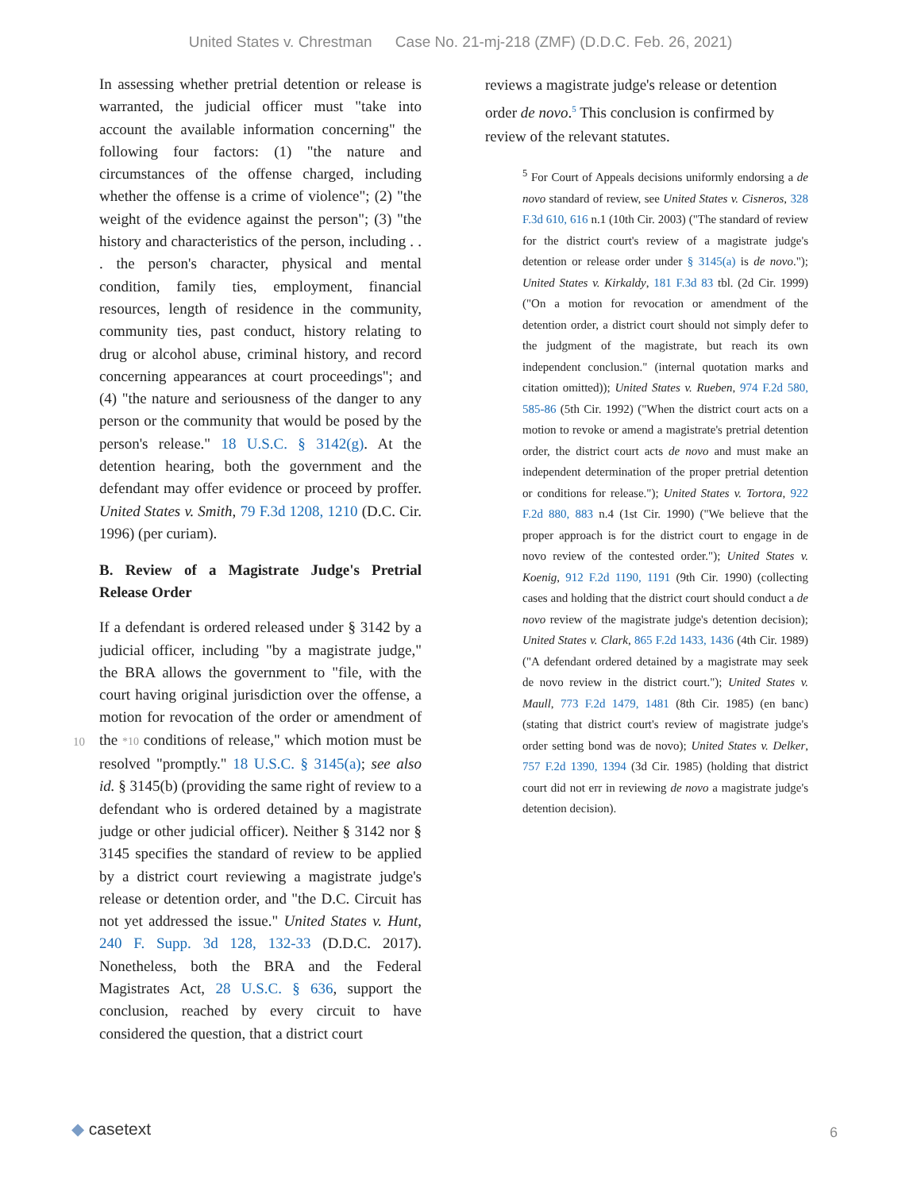United States v. Chrestman Case No. 21-mj-218 (ZMF) (D.D.C. Feb. 26, 2021)
In assessing whether pretrial detention or release is warranted, the judicial officer must "take into account the available information concerning" the following four factors: (1) "the nature and circumstances of the offense charged, including whether the offense is a crime of violence"; (2) "the weight of the evidence against the person"; (3) "the history and characteristics of the person, including . . . the person's character, physical and mental condition, family ties, employment, financial resources, length of residence in the community, community ties, past conduct, history relating to drug or alcohol abuse, criminal history, and record concerning appearances at court proceedings"; and (4) "the nature and seriousness of the danger to any person or the community that would be posed by the person's release." 18 U.S.C. § 3142(g). At the detention hearing, both the government and the defendant may offer evidence or proceed by proffer. United States v. Smith, 79 F.3d 1208, 1210 (D.C. Cir. 1996) (per curiam).
B. Review of a Magistrate Judge's Pretrial Release Order
If a defendant is ordered released under § 3142 by a judicial officer, including "by a magistrate judge," the BRA allows the government to "file, with the court having original jurisdiction over the offense, a motion for revocation of the order or
10
amendment of the *10 conditions of release," which motion must be resolved "promptly." 18 U.S.C. § 3145(a); see also id. § 3145(b) (providing the same right of review to a defendant who is ordered detained by a magistrate judge or other judicial officer). Neither § 3142 nor § 3145 specifies the standard of review to be applied by a district court reviewing a magistrate judge's release or detention order, and "the D.C. Circuit has not yet addressed the issue." United States v. Hunt, 240 F. Supp. 3d 128, 132-33 (D.D.C. 2017). Nonetheless, both the BRA and the Federal Magistrates Act, 28 U.S.C. § 636, support the conclusion, reached by every circuit to have considered the question, that a district court
reviews a magistrate judge's release or detention order de novo.<sup>5</sup> This conclusion is confirmed by review of the relevant statutes.
<sup>5</sup> For Court of Appeals decisions uniformly endorsing a de novo standard of review, see United States v. Cisneros, 328 F.3d 610, 616 n.1 (10th Cir. 2003) ("The standard of review for the district court's review of a magistrate judge's detention or release order under § 3145(a) is de novo."); United States v. Kirkaldy, 181 F.3d 83 tbl. (2d Cir. 1999) ("On a motion for revocation or amendment of the detention order, a district court should not simply defer to the judgment of the magistrate, but reach its own independent conclusion." (internal quotation marks and citation omitted)); United States v. Rueben, 974 F.2d 580, 585-86 (5th Cir. 1992) ("When the district court acts on a motion to revoke or amend a magistrate's pretrial detention order, the district court acts de novo and must make an independent determination of the proper pretrial detention or conditions for release."); United States v. Tortora, 922 F.2d 880, 883 n.4 (1st Cir. 1990) ("We believe that the proper approach is for the district court to engage in de novo review of the contested order."); United States v. Koenig, 912 F.2d 1190, 1191 (9th Cir. 1990) (collecting cases and holding that the district court should conduct a de novo review of the magistrate judge's detention decision); United States v. Clark, 865 F.2d 1433, 1436 (4th Cir. 1989) ("A defendant ordered detained by a magistrate may seek de novo review in the district court."); United States v. Maull, 773 F.2d 1479, 1481 (8th Cir. 1985) (en banc) (stating that district court's review of magistrate judge's order setting bond was de novo); United States v. Delker, 757 F.2d 1390, 1394 (3d Cir. 1985) (holding that district court did not err in reviewing de novo a magistrate judge's detention decision).
◆ casetext 6